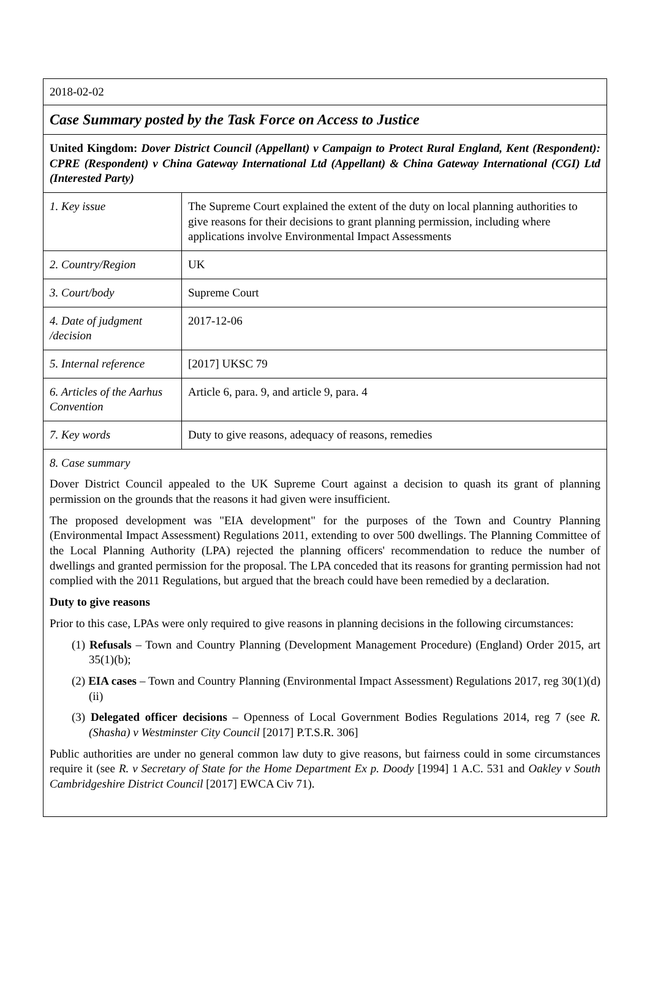2018-02-02
Case Summary posted by the Task Force on Access to Justice
United Kingdom: Dover District Council (Appellant) v Campaign to Protect Rural England, Kent (Respondent): CPRE (Respondent) v China Gateway International Ltd (Appellant) & China Gateway International (CGI) Ltd (Interested Party)
| 1. Key issue | The Supreme Court explained the extent of the duty on local planning authorities to give reasons for their decisions to grant planning permission, including where applications involve Environmental Impact Assessments |
| 2. Country/Region | UK |
| 3. Court/body | Supreme Court |
| 4. Date of judgment /decision | 2017-12-06 |
| 5. Internal reference | [2017] UKSC 79 |
| 6. Articles of the Aarhus Convention | Article 6, para. 9, and article 9, para. 4 |
| 7. Key words | Duty to give reasons, adequacy of reasons, remedies |
8. Case summary
Dover District Council appealed to the UK Supreme Court against a decision to quash its grant of planning permission on the grounds that the reasons it had given were insufficient.
The proposed development was "EIA development" for the purposes of the Town and Country Planning (Environmental Impact Assessment) Regulations 2011, extending to over 500 dwellings. The Planning Committee of the Local Planning Authority (LPA) rejected the planning officers' recommendation to reduce the number of dwellings and granted permission for the proposal. The LPA conceded that its reasons for granting permission had not complied with the 2011 Regulations, but argued that the breach could have been remedied by a declaration.
Duty to give reasons
Prior to this case, LPAs were only required to give reasons in planning decisions in the following circumstances:
(1) Refusals – Town and Country Planning (Development Management Procedure) (England) Order 2015, art 35(1)(b);
(2) EIA cases – Town and Country Planning (Environmental Impact Assessment) Regulations 2017, reg 30(1)(d)(ii)
(3) Delegated officer decisions – Openness of Local Government Bodies Regulations 2014, reg 7 (see R. (Shasha) v Westminster City Council [2017] P.T.S.R. 306]
Public authorities are under no general common law duty to give reasons, but fairness could in some circumstances require it (see R. v Secretary of State for the Home Department Ex p. Doody [1994] 1 A.C. 531 and Oakley v South Cambridgeshire District Council [2017] EWCA Civ 71).